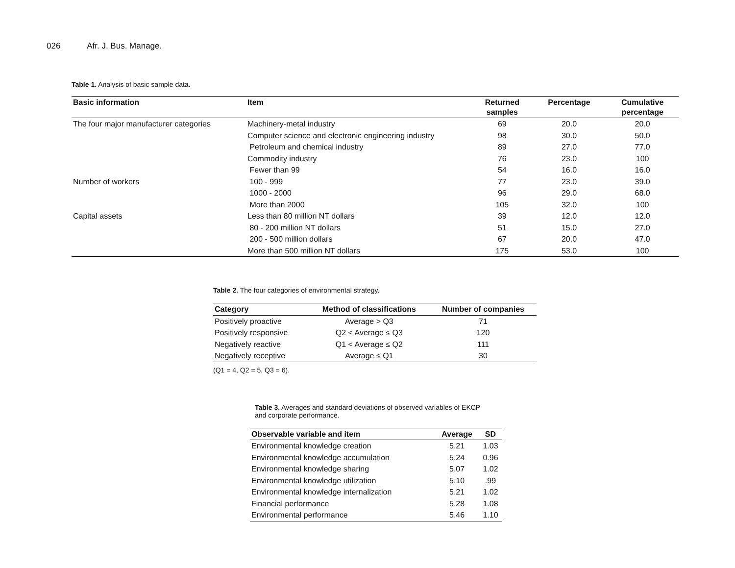026 Afr. J. Bus. Manage.
Table 1. Analysis of basic sample data.
| Basic information | Item | Returned samples | Percentage | Cumulative percentage |
| --- | --- | --- | --- | --- |
| The four major manufacturer categories | Machinery-metal industry | 69 | 20.0 | 20.0 |
| | Computer science and electronic engineering industry | 98 | 30.0 | 50.0 |
| | Petroleum and chemical industry | 89 | 27.0 | 77.0 |
| | Commodity industry | 76 | 23.0 | 100 |
| | Fewer than 99 | 54 | 16.0 | 16.0 |
| Number of workers | 100 - 999 | 77 | 23.0 | 39.0 |
| | 1000 - 2000 | 96 | 29.0 | 68.0 |
| | More than 2000 | 105 | 32.0 | 100 |
| Capital assets | Less than 80 million NT dollars | 39 | 12.0 | 12.0 |
| | 80 - 200 million NT dollars | 51 | 15.0 | 27.0 |
| | 200 - 500 million dollars | 67 | 20.0 | 47.0 |
| | More than 500 million NT dollars | 175 | 53.0 | 100 |
Table 2. The four categories of environmental strategy.
| Category | Method of classifications | Number of companies |
| --- | --- | --- |
| Positively proactive | Average > Q3 | 71 |
| Positively responsive | Q2 < Average ≤ Q3 | 120 |
| Negatively reactive | Q1 < Average ≤ Q2 | 111 |
| Negatively receptive | Average ≤ Q1 | 30 |
(Q1 = 4, Q2 = 5, Q3 = 6).
Table 3. Averages and standard deviations of observed variables of EKCP and corporate performance.
| Observable variable and item | Average | SD |
| --- | --- | --- |
| Environmental knowledge creation | 5.21 | 1.03 |
| Environmental knowledge accumulation | 5.24 | 0.96 |
| Environmental knowledge sharing | 5.07 | 1.02 |
| Environmental knowledge utilization | 5.10 | .99 |
| Environmental knowledge internalization | 5.21 | 1.02 |
| Financial performance | 5.28 | 1.08 |
| Environmental performance | 5.46 | 1.10 |